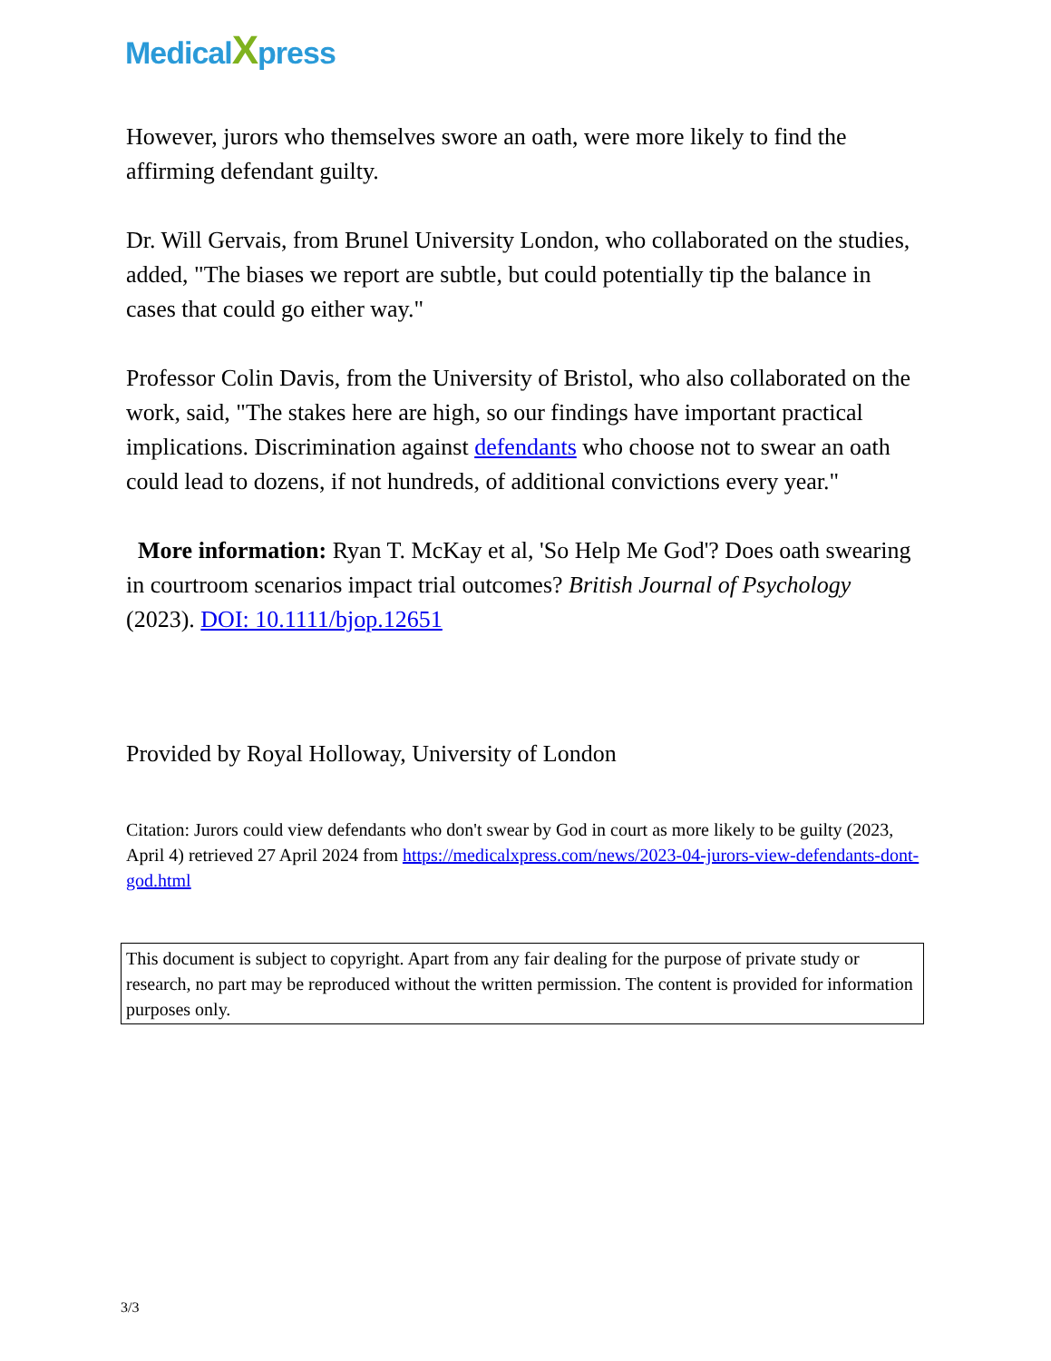MedicalXpress
However, jurors who themselves swore an oath, were more likely to find the affirming defendant guilty.
Dr. Will Gervais, from Brunel University London, who collaborated on the studies, added, "The biases we report are subtle, but could potentially tip the balance in cases that could go either way."
Professor Colin Davis, from the University of Bristol, who also collaborated on the work, said, "The stakes here are high, so our findings have important practical implications. Discrimination against defendants who choose not to swear an oath could lead to dozens, if not hundreds, of additional convictions every year."
More information: Ryan T. McKay et al, 'So Help Me God'? Does oath swearing in courtroom scenarios impact trial outcomes? British Journal of Psychology (2023). DOI: 10.1111/bjop.12651
Provided by Royal Holloway, University of London
Citation: Jurors could view defendants who don't swear by God in court as more likely to be guilty (2023, April 4) retrieved 27 April 2024 from https://medicalxpress.com/news/2023-04-jurors-view-defendants-dont-god.html
This document is subject to copyright. Apart from any fair dealing for the purpose of private study or research, no part may be reproduced without the written permission. The content is provided for information purposes only.
3/3